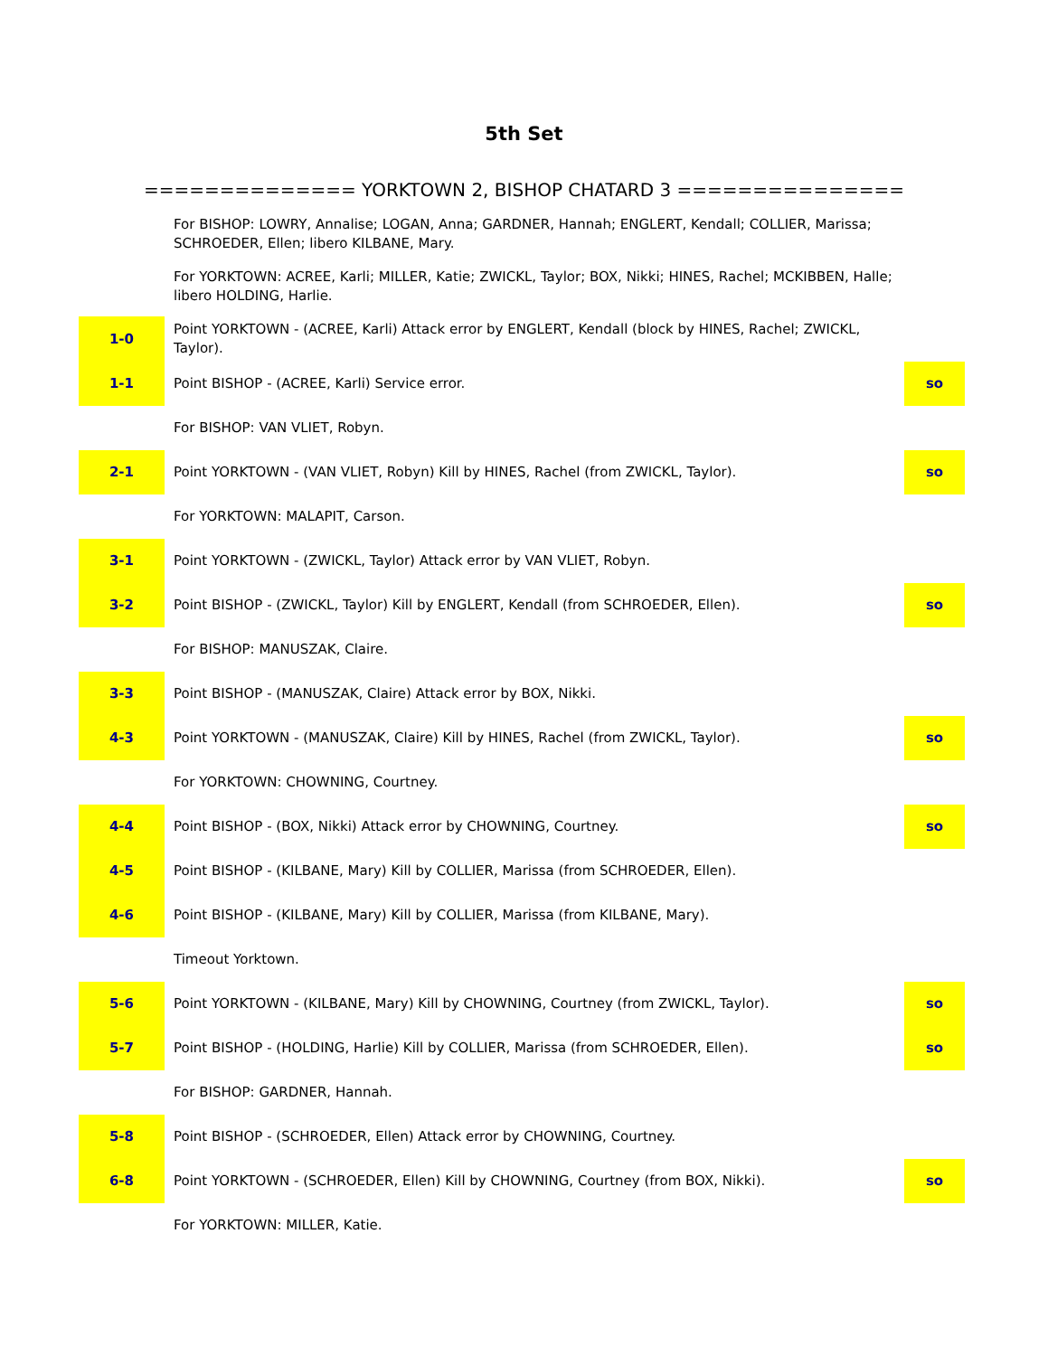5th Set
============== YORKTOWN 2, BISHOP CHATARD 3 ===============
| | For BISHOP: LOWRY, Annalise; LOGAN, Anna; GARDNER, Hannah; ENGLERT, Kendall; COLLIER, Marissa; SCHROEDER, Ellen; libero KILBANE, Mary. | |
| | For YORKTOWN: ACREE, Karli; MILLER, Katie; ZWICKL, Taylor; BOX, Nikki; HINES, Rachel; MCKIBBEN, Halle; libero HOLDING, Harlie. | |
| 1-0 | Point YORKTOWN - (ACREE, Karli) Attack error by ENGLERT, Kendall (block by HINES, Rachel; ZWICKL, Taylor). | |
| 1-1 | Point BISHOP - (ACREE, Karli) Service error. | so |
| | For BISHOP: VAN VLIET, Robyn. | |
| 2-1 | Point YORKTOWN - (VAN VLIET, Robyn) Kill by HINES, Rachel (from ZWICKL, Taylor). | so |
| | For YORKTOWN: MALAPIT, Carson. | |
| 3-1 | Point YORKTOWN - (ZWICKL, Taylor) Attack error by VAN VLIET, Robyn. | |
| 3-2 | Point BISHOP - (ZWICKL, Taylor) Kill by ENGLERT, Kendall (from SCHROEDER, Ellen). | so |
| | For BISHOP: MANUSZAK, Claire. | |
| 3-3 | Point BISHOP - (MANUSZAK, Claire) Attack error by BOX, Nikki. | |
| 4-3 | Point YORKTOWN - (MANUSZAK, Claire) Kill by HINES, Rachel (from ZWICKL, Taylor). | so |
| | For YORKTOWN: CHOWNING, Courtney. | |
| 4-4 | Point BISHOP - (BOX, Nikki) Attack error by CHOWNING, Courtney. | so |
| 4-5 | Point BISHOP - (KILBANE, Mary) Kill by COLLIER, Marissa (from SCHROEDER, Ellen). | |
| 4-6 | Point BISHOP - (KILBANE, Mary) Kill by COLLIER, Marissa (from KILBANE, Mary). | |
| | Timeout Yorktown. | |
| 5-6 | Point YORKTOWN - (KILBANE, Mary) Kill by CHOWNING, Courtney (from ZWICKL, Taylor). | so |
| 5-7 | Point BISHOP - (HOLDING, Harlie) Kill by COLLIER, Marissa (from SCHROEDER, Ellen). | so |
| | For BISHOP: GARDNER, Hannah. | |
| 5-8 | Point BISHOP - (SCHROEDER, Ellen) Attack error by CHOWNING, Courtney. | |
| 6-8 | Point YORKTOWN - (SCHROEDER, Ellen) Kill by CHOWNING, Courtney (from BOX, Nikki). | so |
| | For YORKTOWN: MILLER, Katie. | |